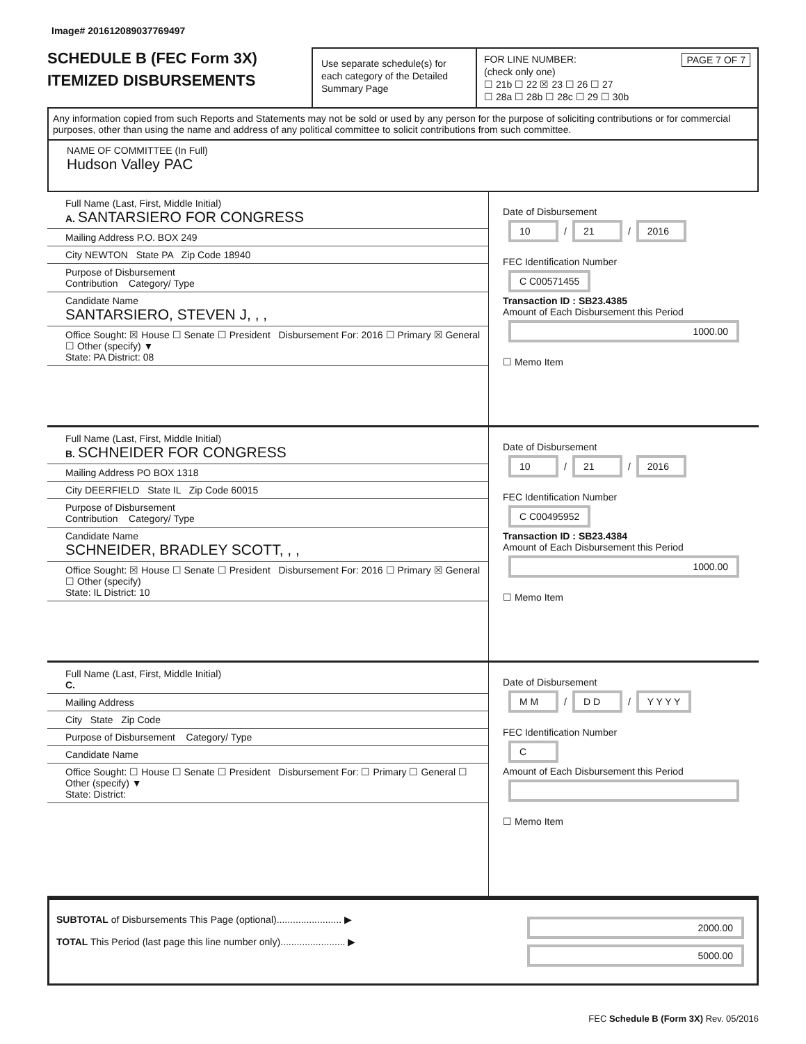Image# 201612089037769497
SCHEDULE B (FEC Form 3X)
ITEMIZED DISBURSEMENTS
Use separate schedule(s) for each category of the Detailed Summary Page
FOR LINE NUMBER: PAGE 7 OF 7
(check only one)
☐ 21b ☐ 22 ☒ 23 ☐ 26 ☐ 27
☐ 28a ☐ 28b ☐ 28c ☐ 29 ☐ 30b
Any information copied from such Reports and Statements may not be sold or used by any person for the purpose of soliciting contributions or for commercial purposes, other than using the name and address of any political committee to solicit contributions from such committee.
NAME OF COMMITTEE (In Full)
Hudson Valley PAC
Full Name (Last, First, Middle Initial)
A. SANTARSIERO FOR CONGRESS
Mailing Address P.O. BOX 249
City NEWTON State PA Zip Code 18940
Purpose of Disbursement
Contribution Category/ Type
Candidate Name
SANTARSIERO, STEVEN J, , ,
Office Sought: ☒ House ☐ Senate ☐ President Disbursement For: 2016 ☐ Primary ☒ General ☐ Other (specify) ▼
State: PA District: 08
Date of Disbursement
10 / 21 / 2016
FEC Identification Number
C C00571455
Transaction ID : SB23.4385
Amount of Each Disbursement this Period
1000.00
☐ Memo Item
Full Name (Last, First, Middle Initial)
B. SCHNEIDER FOR CONGRESS
Mailing Address PO BOX 1318
City DEERFIELD State IL Zip Code 60015
Purpose of Disbursement
Contribution Category/ Type
Candidate Name
SCHNEIDER, BRADLEY SCOTT, , ,
Office Sought: ☒ House ☐ Senate ☐ President Disbursement For: 2016 ☐ Primary ☒ General ☐ Other (specify)
State: IL District: 10
Date of Disbursement
10 / 21 / 2016
FEC Identification Number
C C00495952
Transaction ID : SB23.4384
Amount of Each Disbursement this Period
1000.00
☐ Memo Item
Full Name (Last, First, Middle Initial)
C.
Mailing Address
City State Zip Code
Purpose of Disbursement Category/ Type
Candidate Name
Office Sought: ☐ House ☐ Senate ☐ President Disbursement For: ☐ Primary ☐ General ☐ Other (specify) ▼
State: District:
Date of Disbursement
M M / D D / Y Y Y Y
FEC Identification Number
C
Amount of Each Disbursement this Period
☐ Memo Item
SUBTOTAL of Disbursements This Page (optional)........................ ▶
TOTAL This Period (last page this line number only)........................ ▶
2000.00
5000.00
FEC Schedule B (Form 3X) Rev. 05/2016